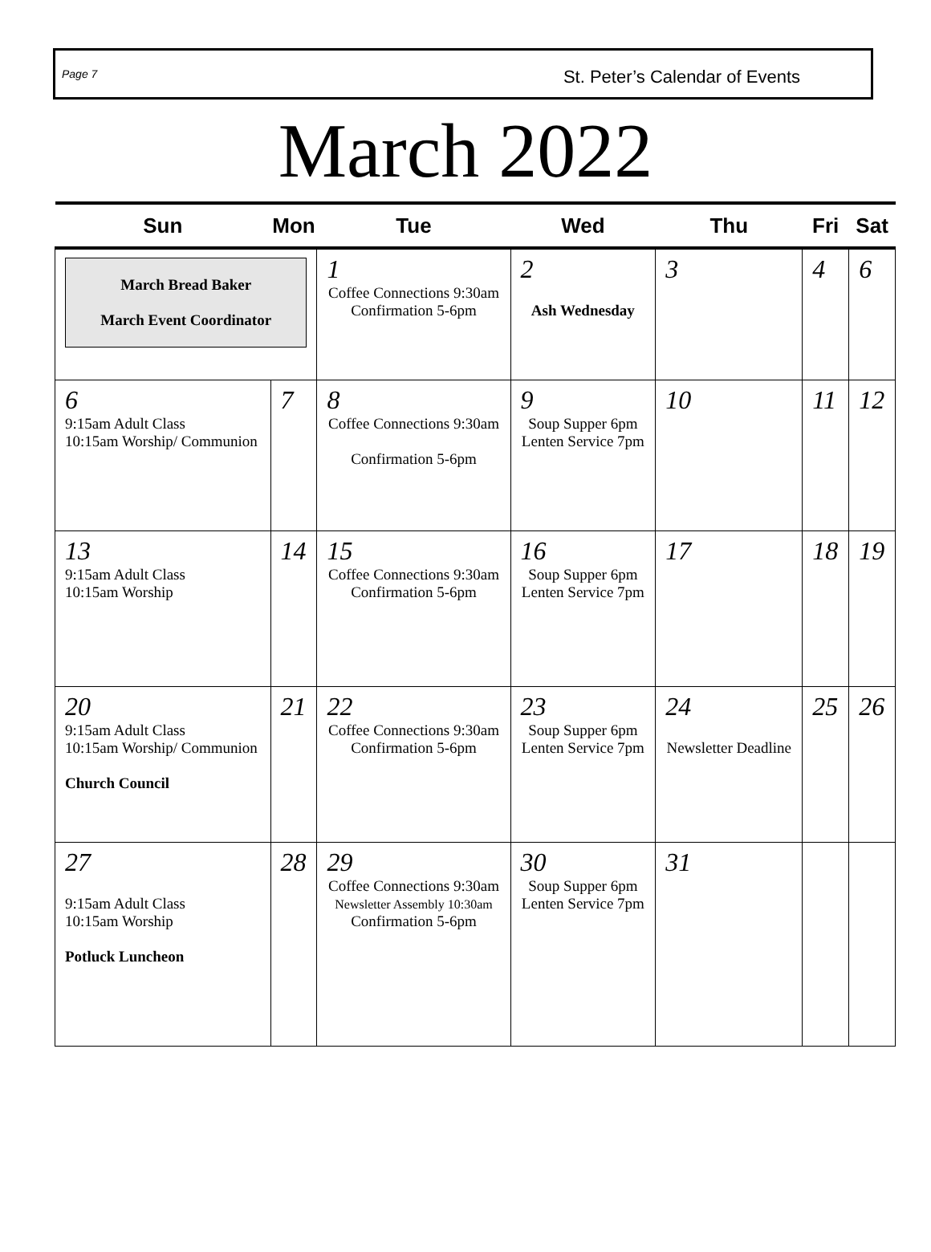Page 7 St. Peter’s Calendar of Events
March 2022
| Sun | Mon | Tue | Wed | Thu | Fri | Sat |
| --- | --- | --- | --- | --- | --- | --- |
| March Bread Baker March Event Coordinator | | 1 Coffee Connections 9:30am Confirmation 5-6pm | 2 Ash Wednesday | 3 | 4 | 6 |
| 6 9:15am Adult Class 10:15am Worship/ Communion | 7 | 8 Coffee Connections 9:30am Confirmation 5-6pm | 9 Soup Supper 6pm Lenten Service 7pm | 10 | 11 | 12 |
| 13 9:15am Adult Class 10:15am Worship | 14 | 15 Coffee Connections 9:30am Confirmation 5-6pm | 16 Soup Supper 6pm Lenten Service 7pm | 17 | 18 | 19 |
| 20 9:15am Adult Class 10:15am Worship/ Communion Church Council | 21 | 22 Coffee Connections 9:30am Confirmation 5-6pm | 23 Soup Supper 6pm Lenten Service 7pm | 24 Newsletter Deadline | 25 | 26 |
| 27 9:15am Adult Class 10:15am Worship Potluck Luncheon | 28 | 29 Coffee Connections 9:30am Newsletter Assembly 10:30am Confirmation 5-6pm | 30 Soup Supper 6pm Lenten Service 7pm | 31 | | |